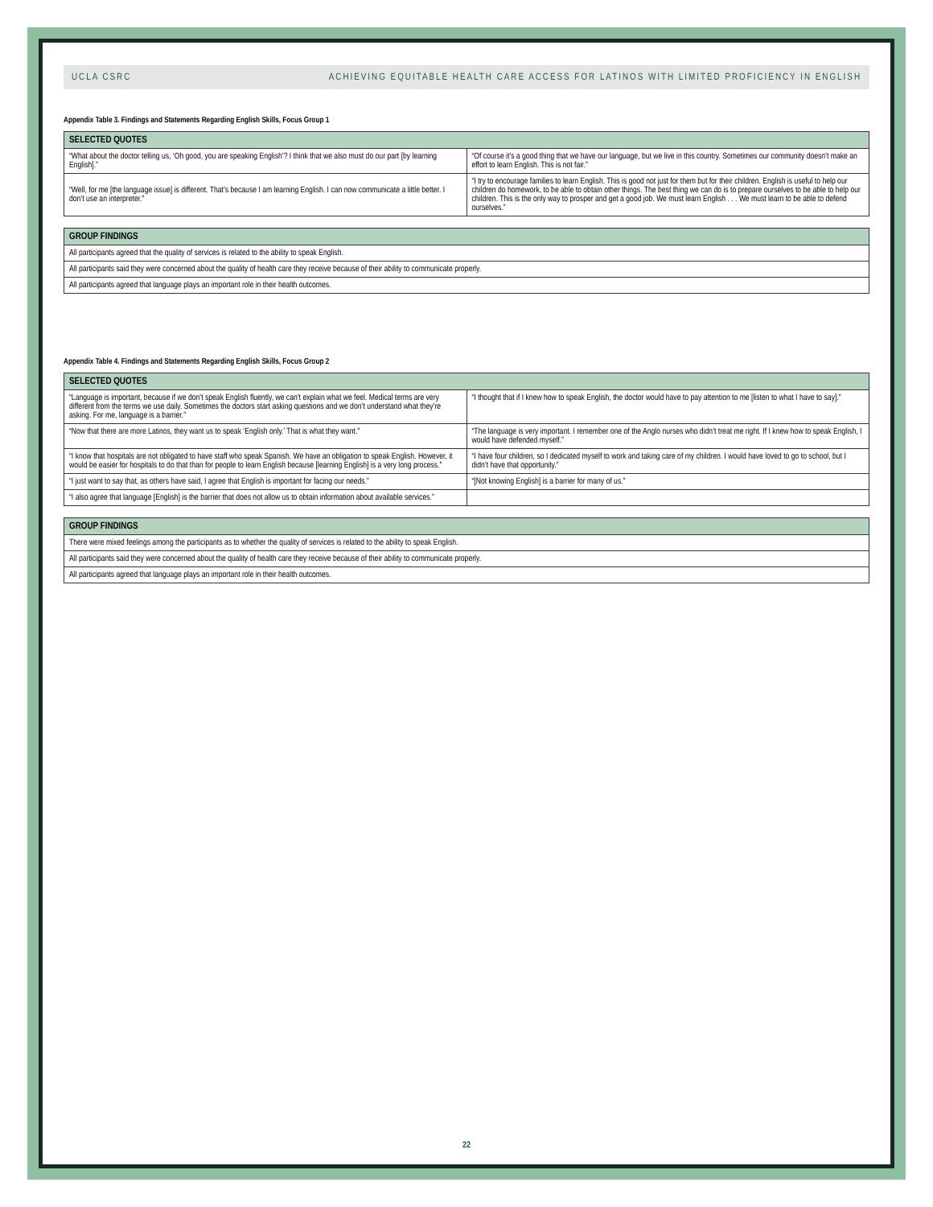UCLA CSRC ACHIEVING EQUITABLE HEALTH CARE ACCESS FOR LATINOS WITH LIMITED PROFICIENCY IN ENGLISH
Appendix Table 3. Findings and Statements Regarding English Skills, Focus Group 1
| SELECTED QUOTES | |
| --- | --- |
| “What about the doctor telling us, ‘Oh good, you are speaking English’? I think that we also must do our part [by learning English].” | “Of course it’s a good thing that we have our language, but we live in this country. Sometimes our community doesn’t make an effort to learn English. This is not fair.” |
| “Well, for me [the language issue] is different. That’s because I am learning English. I can now communicate a little better. I don’t use an interpreter.” | “I try to encourage families to learn English. This is good not just for them but for their children. English is useful to help our children do homework, to be able to obtain other things. The best thing we can do is to prepare ourselves to be able to help our children. This is the only way to prosper and get a good job. We must learn English . . . We must learn to be able to defend ourselves.” |
| GROUP FINDINGS |
| --- |
| All participants agreed that the quality of services is related to the ability to speak English. |
| All participants said they were concerned about the quality of health care they receive because of their ability to communicate properly. |
| All participants agreed that language plays an important role in their health outcomes. |
Appendix Table 4. Findings and Statements Regarding English Skills, Focus Group 2
| SELECTED QUOTES | |
| --- | --- |
| “Language is important, because if we don’t speak English fluently, we can’t explain what we feel. Medical terms are very different from the terms we use daily. Sometimes the doctors start asking questions and we don’t understand what they’re asking. For me, language is a barrier.” | “I thought that if I knew how to speak English, the doctor would have to pay attention to me [listen to what I have to say].” |
| “Now that there are more Latinos, they want us to speak ‘English only.’ That is what they want.” | “The language is very important. I remember one of the Anglo nurses who didn’t treat me right. If I knew how to speak English, I would have defended myself.” |
| “I know that hospitals are not obligated to have staff who speak Spanish. We have an obligation to speak English. However, it would be easier for hospitals to do that than for people to learn English because [learning English] is a very long process.” | “I have four children, so I dedicated myself to work and taking care of my children. I would have loved to go to school, but I didn’t have that opportunity.” |
| “I just want to say that, as others have said, I agree that English is important for facing our needs.” | “[Not knowing English] is a barrier for many of us.” |
| “I also agree that language [English] is the barrier that does not allow us to obtain information about available services.” | |
| GROUP FINDINGS |
| --- |
| There were mixed feelings among the participants as to whether the quality of services is related to the ability to speak English. |
| All participants said they were concerned about the quality of health care they receive because of their ability to communicate properly. |
| All participants agreed that language plays an important role in their health outcomes. |
22